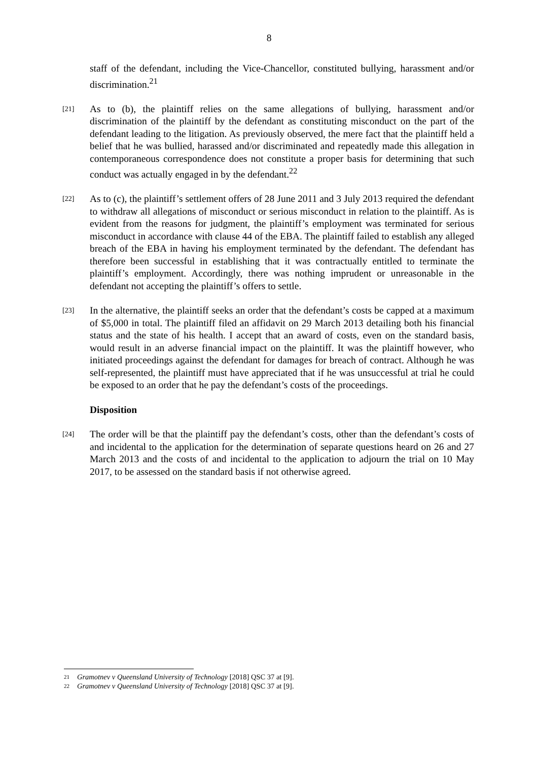8
staff of the defendant, including the Vice-Chancellor, constituted bullying, harassment and/or discrimination.<sup>21</sup>
[21]
As to (b), the plaintiff relies on the same allegations of bullying, harassment and/or discrimination of the plaintiff by the defendant as constituting misconduct on the part of the defendant leading to the litigation. As previously observed, the mere fact that the plaintiff held a belief that he was bullied, harassed and/or discriminated and repeatedly made this allegation in contemporaneous correspondence does not constitute a proper basis for determining that such conduct was actually engaged in by the defendant.<sup>22</sup>
[22]
As to (c), the plaintiff’s settlement offers of 28 June 2011 and 3 July 2013 required the defendant to withdraw all allegations of misconduct or serious misconduct in relation to the plaintiff. As is evident from the reasons for judgment, the plaintiff’s employment was terminated for serious misconduct in accordance with clause 44 of the EBA. The plaintiff failed to establish any alleged breach of the EBA in having his employment terminated by the defendant. The defendant has therefore been successful in establishing that it was contractually entitled to terminate the plaintiff’s employment. Accordingly, there was nothing imprudent or unreasonable in the defendant not accepting the plaintiff’s offers to settle.
[23]
In the alternative, the plaintiff seeks an order that the defendant’s costs be capped at a maximum of $5,000 in total. The plaintiff filed an affidavit on 29 March 2013 detailing both his financial status and the state of his health. I accept that an award of costs, even on the standard basis, would result in an adverse financial impact on the plaintiff. It was the plaintiff however, who initiated proceedings against the defendant for damages for breach of contract. Although he was self-represented, the plaintiff must have appreciated that if he was unsuccessful at trial he could be exposed to an order that he pay the defendant’s costs of the proceedings.
Disposition
[24]
The order will be that the plaintiff pay the defendant’s costs, other than the defendant’s costs of and incidental to the application for the determination of separate questions heard on 26 and 27 March 2013 and the costs of and incidental to the application to adjourn the trial on 10 May 2017, to be assessed on the standard basis if not otherwise agreed.
21 Gramotnev v Queensland University of Technology [2018] QSC 37 at [9].
22 Gramotnev v Queensland University of Technology [2018] QSC 37 at [9].